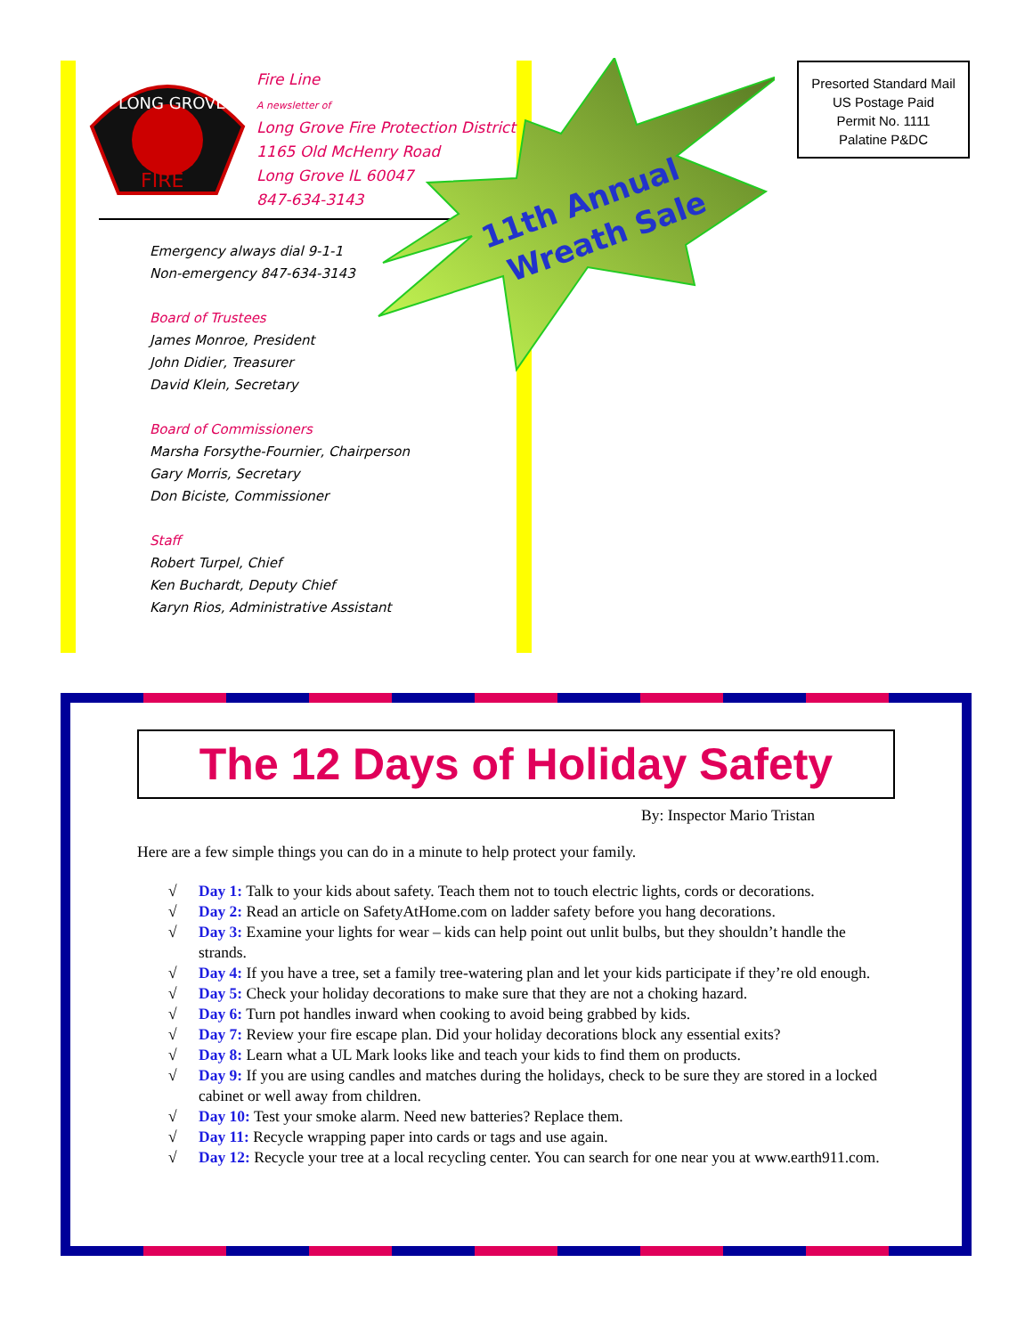LONG GROVE
FIRE
Fire Line
A newsletter of
Long Grove Fire Protection District
1165 Old McHenry Road
Long Grove IL 60047
847-634-3143
11th Annual
Wreath Sale
Emergency always dial 9-1-1
Non-emergency 847-634-3143
Board of Trustees
James Monroe, President
John Didier, Treasurer
David Klein, Secretary
Board of Commissioners
Marsha Forsythe-Fournier, Chairperson
Gary Morris, Secretary
Don Biciste, Commissioner
Staff
Robert Turpel, Chief
Ken Buchardt, Deputy Chief
Karyn Rios, Administrative Assistant
Presorted Standard Mail
US Postage Paid
Permit No. 1111
Palatine P&DC
The 12 Days of Holiday Safety
By: Inspector Mario Tristan
Here are a few simple things you can do in a minute to help protect your family.
√ Day 1: Talk to your kids about safety. Teach them not to touch electric lights, cords or decorations.
√ Day 2: Read an article on SafetyAtHome.com on ladder safety before you hang decorations.
√ Day 3: Examine your lights for wear – kids can help point out unlit bulbs, but they shouldn’t handle the strands.
√ Day 4: If you have a tree, set a family tree-watering plan and let your kids participate if they’re old enough.
√ Day 5: Check your holiday decorations to make sure that they are not a choking hazard.
√ Day 6: Turn pot handles inward when cooking to avoid being grabbed by kids.
√ Day 7: Review your fire escape plan. Did your holiday decorations block any essential exits?
√ Day 8: Learn what a UL Mark looks like and teach your kids to find them on products.
√ Day 9: If you are using candles and matches during the holidays, check to be sure they are stored in a locked cabinet or well away from children.
√ Day 10: Test your smoke alarm. Need new batteries? Replace them.
√ Day 11: Recycle wrapping paper into cards or tags and use again.
√ Day 12: Recycle your tree at a local recycling center. You can search for one near you at www.earth911.com.